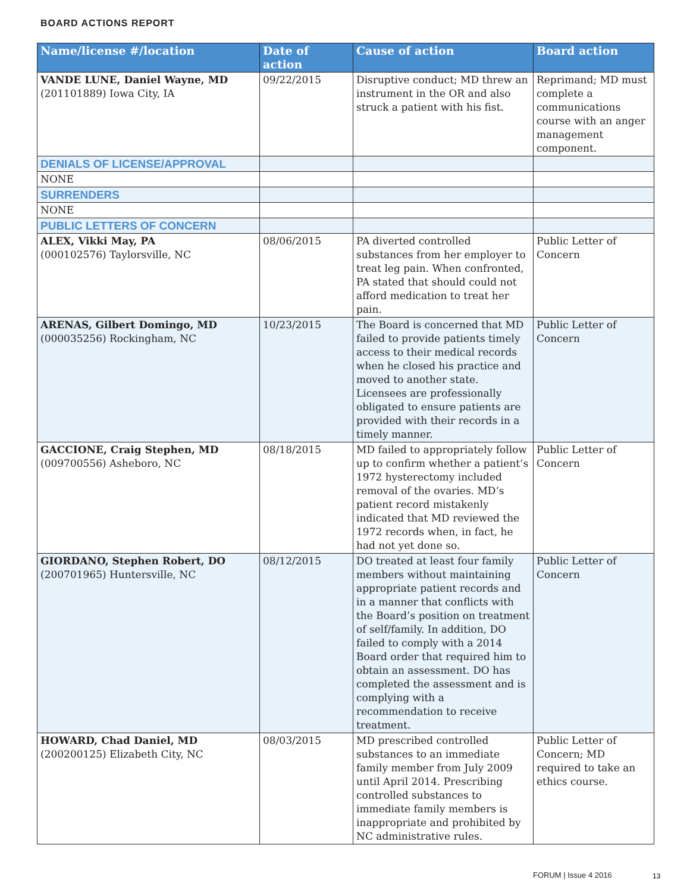BOARD ACTIONS REPORT
| Name/license #/location | Date of action | Cause of action | Board action |
| --- | --- | --- | --- |
| VANDE LUNE, Daniel Wayne, MD (201101889) Iowa City, IA | 09/22/2015 | Disruptive conduct; MD threw an instrument in the OR and also struck a patient with his fist. | Reprimand; MD must complete a communications course with an anger management component. |
| DENIALS OF LICENSE/APPROVAL | | | |
| NONE | | | |
| SURRENDERS | | | |
| NONE | | | |
| PUBLIC LETTERS OF CONCERN | | | |
| ALEX, Vikki May, PA (000102576) Taylorsville, NC | 08/06/2015 | PA diverted controlled substances from her employer to treat leg pain. When confronted, PA stated that should could not afford medication to treat her pain. | Public Letter of Concern |
| ARENAS, Gilbert Domingo, MD (000035256) Rockingham, NC | 10/23/2015 | The Board is concerned that MD failed to provide patients timely access to their medical records when he closed his practice and moved to another state. Licensees are professionally obligated to ensure patients are provided with their records in a timely manner. | Public Letter of Concern |
| GACCIONE, Craig Stephen, MD (009700556) Asheboro, NC | 08/18/2015 | MD failed to appropriately follow up to confirm whether a patient’s 1972 hysterectomy included removal of the ovaries. MD’s patient record mistakenly indicated that MD reviewed the 1972 records when, in fact, he had not yet done so. | Public Letter of Concern |
| GIORDANO, Stephen Robert, DO (200701965) Huntersville, NC | 08/12/2015 | DO treated at least four family members without maintaining appropriate patient records and in a manner that conflicts with the Board’s position on treatment of self/family. In addition, DO failed to comply with a 2014 Board order that required him to obtain an assessment. DO has completed the assessment and is complying with a recommendation to receive treatment. | Public Letter of Concern |
| HOWARD, Chad Daniel, MD (200200125) Elizabeth City, NC | 08/03/2015 | MD prescribed controlled substances to an immediate family member from July 2009 until April 2014. Prescribing controlled substances to immediate family members is inappropriate and prohibited by NC administrative rules. | Public Letter of Concern; MD required to take an ethics course. |
FORUM | Issue 4 2016 13